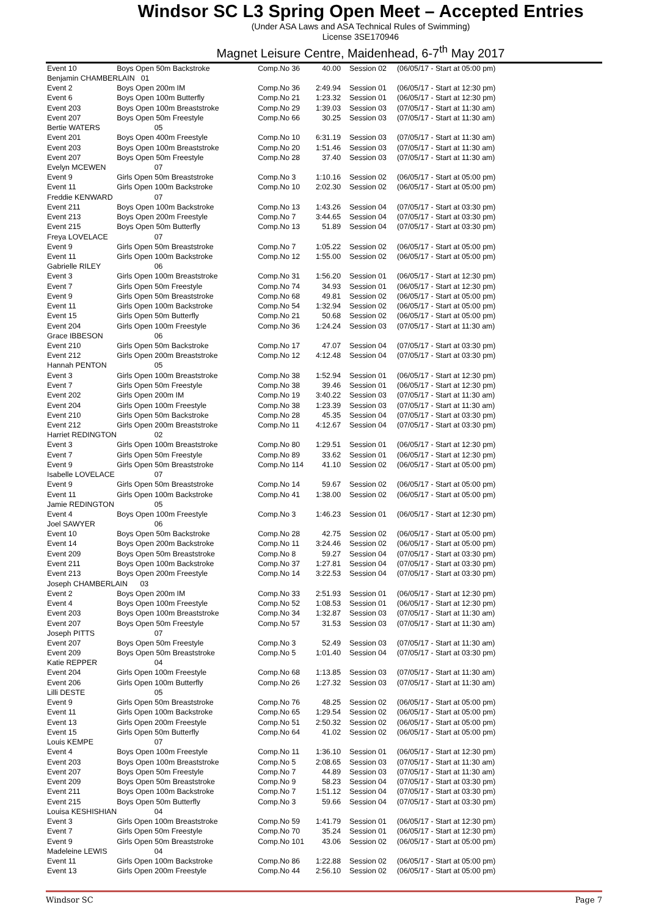Windsor SC L3 Spring Open Meet – Accepted Entries
(Under ASA Laws and ASA Technical Rules of Swimming)
License 3SE170946
Magnet Leisure Centre, Maidenhead, 6-7<sup>th</sup> May 2017
| Event 10 | Boys Open 50m Backstroke | Comp.No 36 | 40.00 | Session 02 | (06/05/17 - Start at 05:00 pm) |
| Benjamin CHAMBERLAIN 01 | | | | | |
| Event 2 | Boys Open 200m IM | Comp.No 36 | 2:49.94 | Session 01 | (06/05/17 - Start at 12:30 pm) |
| Event 6 | Boys Open 100m Butterfly | Comp.No 21 | 1:23.32 | Session 01 | (06/05/17 - Start at 12:30 pm) |
| Event 203 | Boys Open 100m Breaststroke | Comp.No 29 | 1:39.03 | Session 03 | (07/05/17 - Start at 11:30 am) |
| Event 207 | Boys Open 50m Freestyle | Comp.No 66 | 30.25 | Session 03 | (07/05/17 - Start at 11:30 am) |
| Bertie WATERS | 05 | | | | |
| Event 201 | Boys Open 400m Freestyle | Comp.No 10 | 6:31.19 | Session 03 | (07/05/17 - Start at 11:30 am) |
| Event 203 | Boys Open 100m Breaststroke | Comp.No 20 | 1:51.46 | Session 03 | (07/05/17 - Start at 11:30 am) |
| Event 207 | Boys Open 50m Freestyle | Comp.No 28 | 37.40 | Session 03 | (07/05/17 - Start at 11:30 am) |
| Evelyn MCEWEN | 07 | | | | |
| Event 9 | Girls Open 50m Breaststroke | Comp.No 3 | 1:10.16 | Session 02 | (06/05/17 - Start at 05:00 pm) |
| Event 11 | Girls Open 100m Backstroke | Comp.No 10 | 2:02.30 | Session 02 | (06/05/17 - Start at 05:00 pm) |
| Freddie KENWARD | 07 | | | | |
| Event 211 | Boys Open 100m Backstroke | Comp.No 13 | 1:43.26 | Session 04 | (07/05/17 - Start at 03:30 pm) |
| Event 213 | Boys Open 200m Freestyle | Comp.No 7 | 3:44.65 | Session 04 | (07/05/17 - Start at 03:30 pm) |
| Event 215 | Boys Open 50m Butterfly | Comp.No 13 | 51.89 | Session 04 | (07/05/17 - Start at 03:30 pm) |
| Freya LOVELACE | 07 | | | | |
| Event 9 | Girls Open 50m Breaststroke | Comp.No 7 | 1:05.22 | Session 02 | (06/05/17 - Start at 05:00 pm) |
| Event 11 | Girls Open 100m Backstroke | Comp.No 12 | 1:55.00 | Session 02 | (06/05/17 - Start at 05:00 pm) |
| Gabrielle RILEY | 06 | | | | |
| Event 3 | Girls Open 100m Breaststroke | Comp.No 31 | 1:56.20 | Session 01 | (06/05/17 - Start at 12:30 pm) |
| Event 7 | Girls Open 50m Freestyle | Comp.No 74 | 34.93 | Session 01 | (06/05/17 - Start at 12:30 pm) |
| Event 9 | Girls Open 50m Breaststroke | Comp.No 68 | 49.81 | Session 02 | (06/05/17 - Start at 05:00 pm) |
| Event 11 | Girls Open 100m Backstroke | Comp.No 54 | 1:32.94 | Session 02 | (06/05/17 - Start at 05:00 pm) |
| Event 15 | Girls Open 50m Butterfly | Comp.No 21 | 50.68 | Session 02 | (06/05/17 - Start at 05:00 pm) |
| Event 204 | Girls Open 100m Freestyle | Comp.No 36 | 1:24.24 | Session 03 | (07/05/17 - Start at 11:30 am) |
| Grace IBBESON | 06 | | | | |
| Event 210 | Girls Open 50m Backstroke | Comp.No 17 | 47.07 | Session 04 | (07/05/17 - Start at 03:30 pm) |
| Event 212 | Girls Open 200m Breaststroke | Comp.No 12 | 4:12.48 | Session 04 | (07/05/17 - Start at 03:30 pm) |
| Hannah PENTON | 05 | | | | |
| Event 3 | Girls Open 100m Breaststroke | Comp.No 38 | 1:52.94 | Session 01 | (06/05/17 - Start at 12:30 pm) |
| Event 7 | Girls Open 50m Freestyle | Comp.No 38 | 39.46 | Session 01 | (06/05/17 - Start at 12:30 pm) |
| Event 202 | Girls Open 200m IM | Comp.No 19 | 3:40.22 | Session 03 | (07/05/17 - Start at 11:30 am) |
| Event 204 | Girls Open 100m Freestyle | Comp.No 38 | 1:23.39 | Session 03 | (07/05/17 - Start at 11:30 am) |
| Event 210 | Girls Open 50m Backstroke | Comp.No 28 | 45.35 | Session 04 | (07/05/17 - Start at 03:30 pm) |
| Event 212 | Girls Open 200m Breaststroke | Comp.No 11 | 4:12.67 | Session 04 | (07/05/17 - Start at 03:30 pm) |
| Harriet REDINGTON | 02 | | | | |
| Event 3 | Girls Open 100m Breaststroke | Comp.No 80 | 1:29.51 | Session 01 | (06/05/17 - Start at 12:30 pm) |
| Event 7 | Girls Open 50m Freestyle | Comp.No 89 | 33.62 | Session 01 | (06/05/17 - Start at 12:30 pm) |
| Event 9 | Girls Open 50m Breaststroke | Comp.No 114 | 41.10 | Session 02 | (06/05/17 - Start at 05:00 pm) |
| Isabelle LOVELACE | 07 | | | | |
| Event 9 | Girls Open 50m Breaststroke | Comp.No 14 | 59.67 | Session 02 | (06/05/17 - Start at 05:00 pm) |
| Event 11 | Girls Open 100m Backstroke | Comp.No 41 | 1:38.00 | Session 02 | (06/05/17 - Start at 05:00 pm) |
| Jamie REDINGTON | 05 | | | | |
| Event 4 | Boys Open 100m Freestyle | Comp.No 3 | 1:46.23 | Session 01 | (06/05/17 - Start at 12:30 pm) |
| Joel SAWYER | 06 | | | | |
| Event 10 | Boys Open 50m Backstroke | Comp.No 28 | 42.75 | Session 02 | (06/05/17 - Start at 05:00 pm) |
| Event 14 | Boys Open 200m Backstroke | Comp.No 11 | 3:24.46 | Session 02 | (06/05/17 - Start at 05:00 pm) |
| Event 209 | Boys Open 50m Breaststroke | Comp.No 8 | 59.27 | Session 04 | (07/05/17 - Start at 03:30 pm) |
| Event 211 | Boys Open 100m Backstroke | Comp.No 37 | 1:27.81 | Session 04 | (07/05/17 - Start at 03:30 pm) |
| Event 213 | Boys Open 200m Freestyle | Comp.No 14 | 3:22.53 | Session 04 | (07/05/17 - Start at 03:30 pm) |
| Joseph CHAMBERLAIN 03 | | | | | |
| Event 2 | Boys Open 200m IM | Comp.No 33 | 2:51.93 | Session 01 | (06/05/17 - Start at 12:30 pm) |
| Event 4 | Boys Open 100m Freestyle | Comp.No 52 | 1:08.53 | Session 01 | (06/05/17 - Start at 12:30 pm) |
| Event 203 | Boys Open 100m Breaststroke | Comp.No 34 | 1:32.87 | Session 03 | (07/05/17 - Start at 11:30 am) |
| Event 207 | Boys Open 50m Freestyle | Comp.No 57 | 31.53 | Session 03 | (07/05/17 - Start at 11:30 am) |
| Joseph PITTS | 07 | | | | |
| Event 207 | Boys Open 50m Freestyle | Comp.No 3 | 52.49 | Session 03 | (07/05/17 - Start at 11:30 am) |
| Event 209 | Boys Open 50m Breaststroke | Comp.No 5 | 1:01.40 | Session 04 | (07/05/17 - Start at 03:30 pm) |
| Katie REPPER | 04 | | | | |
| Event 204 | Girls Open 100m Freestyle | Comp.No 68 | 1:13.85 | Session 03 | (07/05/17 - Start at 11:30 am) |
| Event 206 | Girls Open 100m Butterfly | Comp.No 26 | 1:27.32 | Session 03 | (07/05/17 - Start at 11:30 am) |
| Lilli DESTE | 05 | | | | |
| Event 9 | Girls Open 50m Breaststroke | Comp.No 76 | 48.25 | Session 02 | (06/05/17 - Start at 05:00 pm) |
| Event 11 | Girls Open 100m Backstroke | Comp.No 65 | 1:29.54 | Session 02 | (06/05/17 - Start at 05:00 pm) |
| Event 13 | Girls Open 200m Freestyle | Comp.No 51 | 2:50.32 | Session 02 | (06/05/17 - Start at 05:00 pm) |
| Event 15 | Girls Open 50m Butterfly | Comp.No 64 | 41.02 | Session 02 | (06/05/17 - Start at 05:00 pm) |
| Louis KEMPE | 07 | | | | |
| Event 4 | Boys Open 100m Freestyle | Comp.No 11 | 1:36.10 | Session 01 | (06/05/17 - Start at 12:30 pm) |
| Event 203 | Boys Open 100m Breaststroke | Comp.No 5 | 2:08.65 | Session 03 | (07/05/17 - Start at 11:30 am) |
| Event 207 | Boys Open 50m Freestyle | Comp.No 7 | 44.89 | Session 03 | (07/05/17 - Start at 11:30 am) |
| Event 209 | Boys Open 50m Breaststroke | Comp.No 9 | 58.23 | Session 04 | (07/05/17 - Start at 03:30 pm) |
| Event 211 | Boys Open 100m Backstroke | Comp.No 7 | 1:51.12 | Session 04 | (07/05/17 - Start at 03:30 pm) |
| Event 215 | Boys Open 50m Butterfly | Comp.No 3 | 59.66 | Session 04 | (07/05/17 - Start at 03:30 pm) |
| Louisa KESHISHIAN | 04 | | | | |
| Event 3 | Girls Open 100m Breaststroke | Comp.No 59 | 1:41.79 | Session 01 | (06/05/17 - Start at 12:30 pm) |
| Event 7 | Girls Open 50m Freestyle | Comp.No 70 | 35.24 | Session 01 | (06/05/17 - Start at 12:30 pm) |
| Event 9 | Girls Open 50m Breaststroke | Comp.No 101 | 43.06 | Session 02 | (06/05/17 - Start at 05:00 pm) |
| Madeleine LEWIS | 04 | | | | |
| Event 11 | Girls Open 100m Backstroke | Comp.No 86 | 1:22.88 | Session 02 | (06/05/17 - Start at 05:00 pm) |
| Event 13 | Girls Open 200m Freestyle | Comp.No 44 | 2:56.10 | Session 02 | (06/05/17 - Start at 05:00 pm) |
Windsor SC Page 7